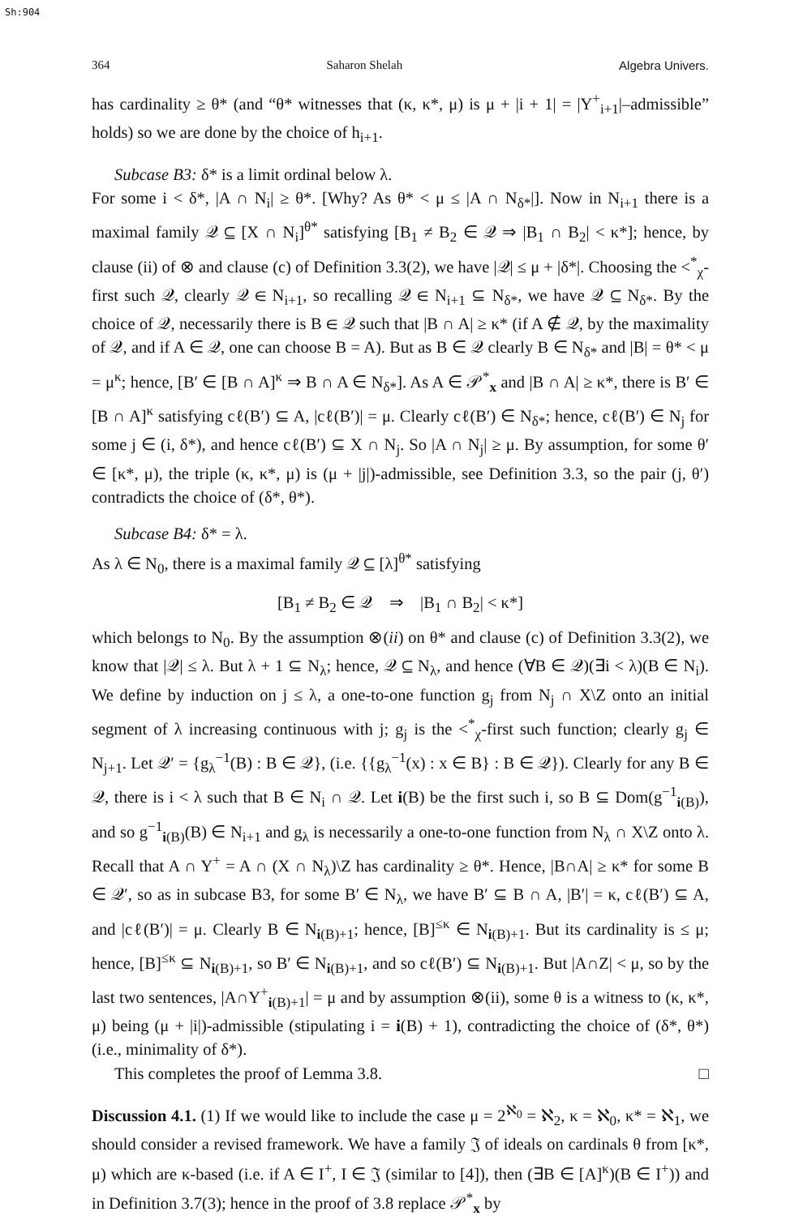Sh:904
364 Saharon Shelah Algebra Univers.
has cardinality ≥ θ* (and “θ* witnesses that (κ, κ*, μ) is μ + |i + 1| = |Y<sup>+</sup><sub>i+1</sub>|–admissible” holds) so we are done by the choice of h<sub>i+1</sub>.
Subcase B3: δ* is a limit ordinal below λ.
For some i < δ*, |A ∩ N<sub>i</sub>| ≥ θ*. [Why? As θ* < μ ≤ |A ∩ N<sub>δ*</sub>|]. Now in N<sub>i+1</sub> there is a maximal family 𝒬 ⊆ [X ∩ N<sub>i</sub>]<sup>θ*</sup> satisfying [B<sub>1</sub> ≠ B<sub>2</sub> ∈ 𝒬 ⇒ |B<sub>1</sub> ∩ B<sub>2</sub>| < κ*]; hence, by clause (ii) of ⊗ and clause (c) of Definition 3.3(2), we have |𝒬| ≤ μ + |δ*|. Choosing the <<sup>*</sup><sub>χ</sub>-first such 𝒬, clearly 𝒬 ∈ N<sub>i+1</sub>, so recalling 𝒬 ∈ N<sub>i+1</sub> ⊆ N<sub>δ*</sub>, we have 𝒬 ⊆ N<sub>δ*</sub>. By the choice of 𝒬, necessarily there is B ∈ 𝒬 such that |B ∩ A| ≥ κ* (if A ∉ 𝒬, by the maximality of 𝒬, and if A ∈ 𝒬, one can choose B = A). But as B ∈ 𝒬 clearly B ∈ N<sub>δ*</sub> and |B| = θ* < μ = μ<sup>κ</sup>; hence, [B′ ∈ [B ∩ A]<sup>κ</sup> ⇒ B ∩ A ∈ N<sub>δ*</sub>]. As A ∈ 𝒫<sup>*</sup><sub>x</sub> and |B ∩ A| ≥ κ*, there is B′ ∈ [B ∩ A]<sup>κ</sup> satisfying cℓ(B′) ⊆ A, |cℓ(B′)| = μ. Clearly cℓ(B′) ∈ N<sub>δ*</sub>; hence, cℓ(B′) ∈ N<sub>j</sub> for some j ∈ (i, δ*), and hence cℓ(B′) ⊆ X ∩ N<sub>j</sub>. So |A ∩ N<sub>j</sub>| ≥ μ. By assumption, for some θ′ ∈ [κ*, μ), the triple (κ, κ*, μ) is (μ + |j|)-admissible, see Definition 3.3, so the pair (j, θ′) contradicts the choice of (δ*, θ*).
Subcase B4: δ* = λ.
As λ ∈ N<sub>0</sub>, there is a maximal family 𝒬 ⊆ [λ]<sup>θ*</sup> satisfying
[B<sub>1</sub> ≠ B<sub>2</sub> ∈ 𝒬 ⇒ |B<sub>1</sub> ∩ B<sub>2</sub>| < κ*]
which belongs to N<sub>0</sub>. By the assumption ⊗(ii) on θ* and clause (c) of Definition 3.3(2), we know that |𝒬| ≤ λ. But λ + 1 ⊆ N<sub>λ</sub>; hence, 𝒬 ⊆ N<sub>λ</sub>, and hence (∀B ∈ 𝒬)(∃i < λ)(B ∈ N<sub>i</sub>). We define by induction on j ≤ λ, a one-to-one function g<sub>j</sub> from N<sub>j</sub> ∩ X\Z onto an initial segment of λ increasing continuous with j; g<sub>j</sub> is the <<sup>*</sup><sub>χ</sub>-first such function; clearly g<sub>j</sub> ∈ N<sub>j+1</sub>. Let 𝒬′ = {g<sub>λ</sub><sup>−1</sup>(B) : B ∈ 𝒬}, (i.e. {{g<sub>λ</sub><sup>−1</sup>(x) : x ∈ B} : B ∈ 𝒬}). Clearly for any B ∈ 𝒬, there is i < λ such that B ∈ N<sub>i</sub> ∩ 𝒬. Let i(B) be the first such i, so B ⊆ Dom(g<sup>−1</sup><sub>i(B)</sub>), and so g<sup>−1</sup><sub>i(B)</sub>(B) ∈ N<sub>i+1</sub> and g<sub>λ</sub> is necessarily a one-to-one function from N<sub>λ</sub> ∩ X\Z onto λ. Recall that A ∩ Y<sup>+</sup> = A ∩ (X ∩ N<sub>λ</sub>)\Z has cardinality ≥ θ*. Hence, |B∩A| ≥ κ* for some B ∈ 𝒬′, so as in subcase B3, for some B′ ∈ N<sub>λ</sub>, we have B′ ⊆ B ∩ A, |B′| = κ, cℓ(B′) ⊆ A, and |cℓ(B′)| = μ. Clearly B ∈ N<sub>i(B)+1</sub>; hence, [B]<sup>≤κ</sup> ∈ N<sub>i(B)+1</sub>. But its cardinality is ≤ μ; hence, [B]<sup>≤κ</sup> ⊆ N<sub>i(B)+1</sub>, so B′ ∈ N<sub>i(B)+1</sub>, and so cℓ(B′) ⊆ N<sub>i(B)+1</sub>. But |A∩Z| < μ, so by the last two sentences, |A∩Y<sup>+</sup><sub>i(B)+1</sub>| = μ and by assumption ⊗(ii), some θ is a witness to (κ, κ*, μ) being (μ + |i|)-admissible (stipulating i = i(B) + 1), contradicting the choice of (δ*, θ*) (i.e., minimality of δ*).
This completes the proof of Lemma 3.8. □
Discussion 4.1. (1) If we would like to include the case μ = 2<sup>ℵ<sub>0</sub></sup> = ℵ<sub>2</sub>, κ = ℵ<sub>0</sub>, κ* = ℵ<sub>1</sub>, we should consider a revised framework. We have a family 𝔍 of ideals on cardinals θ from [κ*, μ) which are κ-based (i.e. if A ∈ I<sup>+</sup>, I ∈ 𝔍 (similar to [4]), then (∃B ∈ [A]<sup>κ</sup>)(B ∈ I<sup>+</sup>)) and in Definition 3.7(3); hence in the proof of 3.8 replace 𝒫<sup>*</sup><sub>x</sub> by